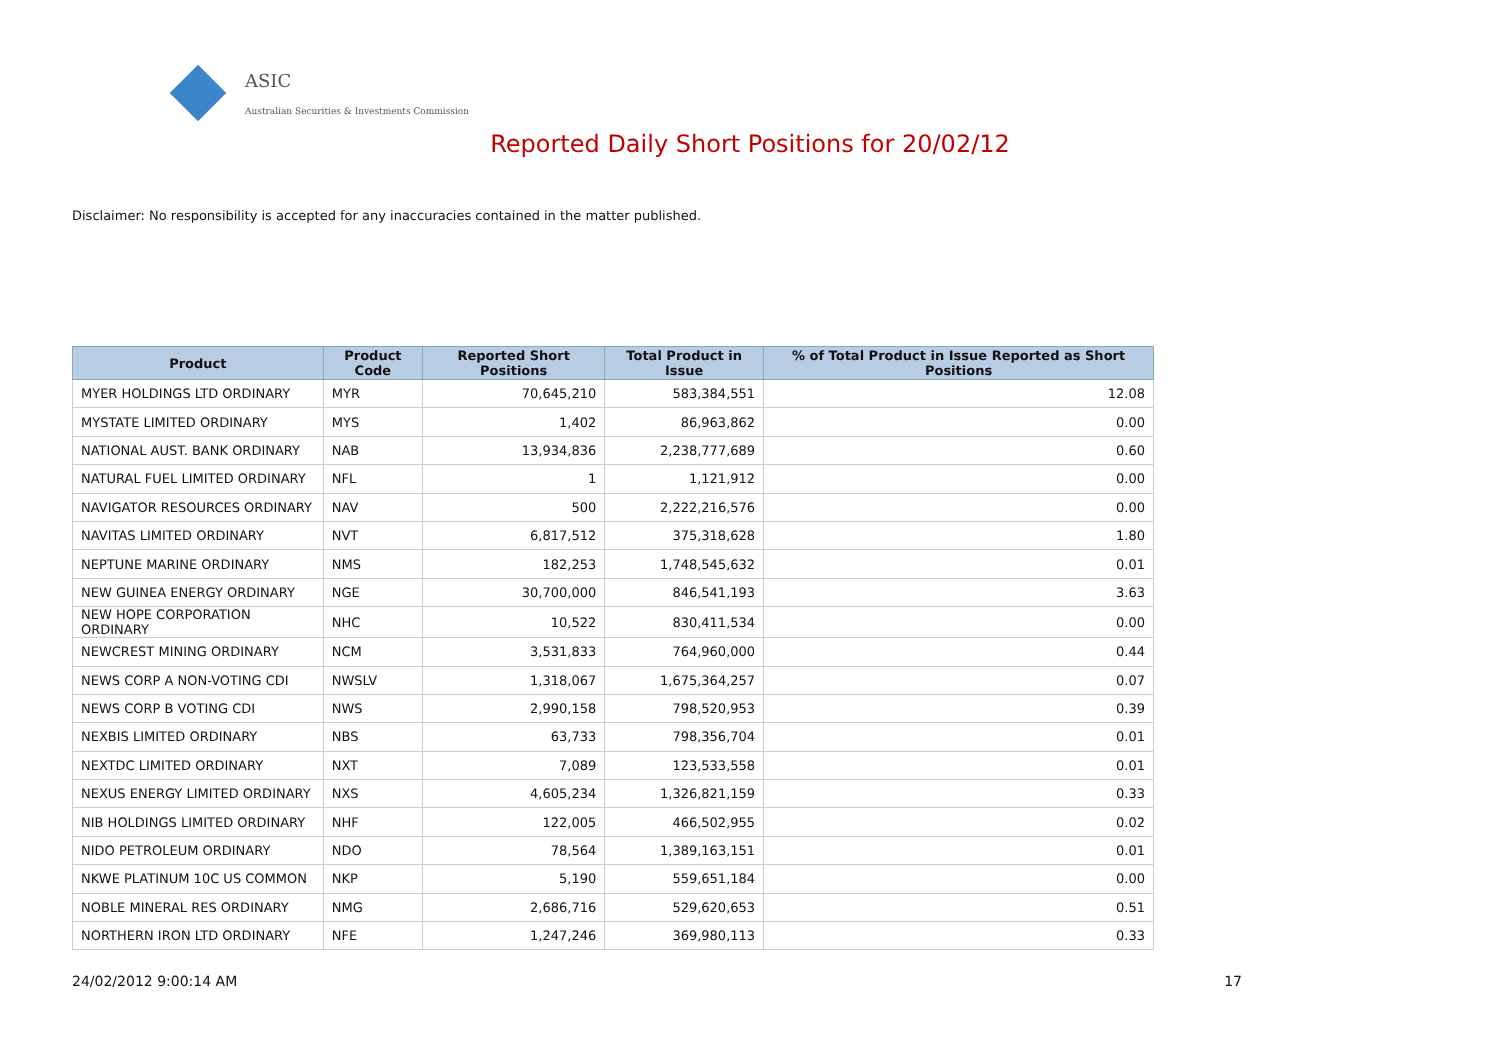ASIC
Australian Securities & Investments Commission
Reported Daily Short Positions for 20/02/12
Disclaimer: No responsibility is accepted for any inaccuracies contained in the matter published.
| Product | Product Code | Reported Short Positions | Total Product in Issue | % of Total Product in Issue Reported as Short Positions |
| --- | --- | --- | --- | --- |
| MYER HOLDINGS LTD ORDINARY | MYR | 70,645,210 | 583,384,551 | 12.08 |
| MYSTATE LIMITED ORDINARY | MYS | 1,402 | 86,963,862 | 0.00 |
| NATIONAL AUST. BANK ORDINARY | NAB | 13,934,836 | 2,238,777,689 | 0.60 |
| NATURAL FUEL LIMITED ORDINARY | NFL | 1 | 1,121,912 | 0.00 |
| NAVIGATOR RESOURCES ORDINARY | NAV | 500 | 2,222,216,576 | 0.00 |
| NAVITAS LIMITED ORDINARY | NVT | 6,817,512 | 375,318,628 | 1.80 |
| NEPTUNE MARINE ORDINARY | NMS | 182,253 | 1,748,545,632 | 0.01 |
| NEW GUINEA ENERGY ORDINARY | NGE | 30,700,000 | 846,541,193 | 3.63 |
| NEW HOPE CORPORATION ORDINARY | NHC | 10,522 | 830,411,534 | 0.00 |
| NEWCREST MINING ORDINARY | NCM | 3,531,833 | 764,960,000 | 0.44 |
| NEWS CORP A NON-VOTING CDI | NWSLV | 1,318,067 | 1,675,364,257 | 0.07 |
| NEWS CORP B VOTING CDI | NWS | 2,990,158 | 798,520,953 | 0.39 |
| NEXBIS LIMITED ORDINARY | NBS | 63,733 | 798,356,704 | 0.01 |
| NEXTDC LIMITED ORDINARY | NXT | 7,089 | 123,533,558 | 0.01 |
| NEXUS ENERGY LIMITED ORDINARY | NXS | 4,605,234 | 1,326,821,159 | 0.33 |
| NIB HOLDINGS LIMITED ORDINARY | NHF | 122,005 | 466,502,955 | 0.02 |
| NIDO PETROLEUM ORDINARY | NDO | 78,564 | 1,389,163,151 | 0.01 |
| NKWE PLATINUM 10C US COMMON | NKP | 5,190 | 559,651,184 | 0.00 |
| NOBLE MINERAL RES ORDINARY | NMG | 2,686,716 | 529,620,653 | 0.51 |
| NORTHERN IRON LTD ORDINARY | NFE | 1,247,246 | 369,980,113 | 0.33 |
24/02/2012 9:00:14 AM 17